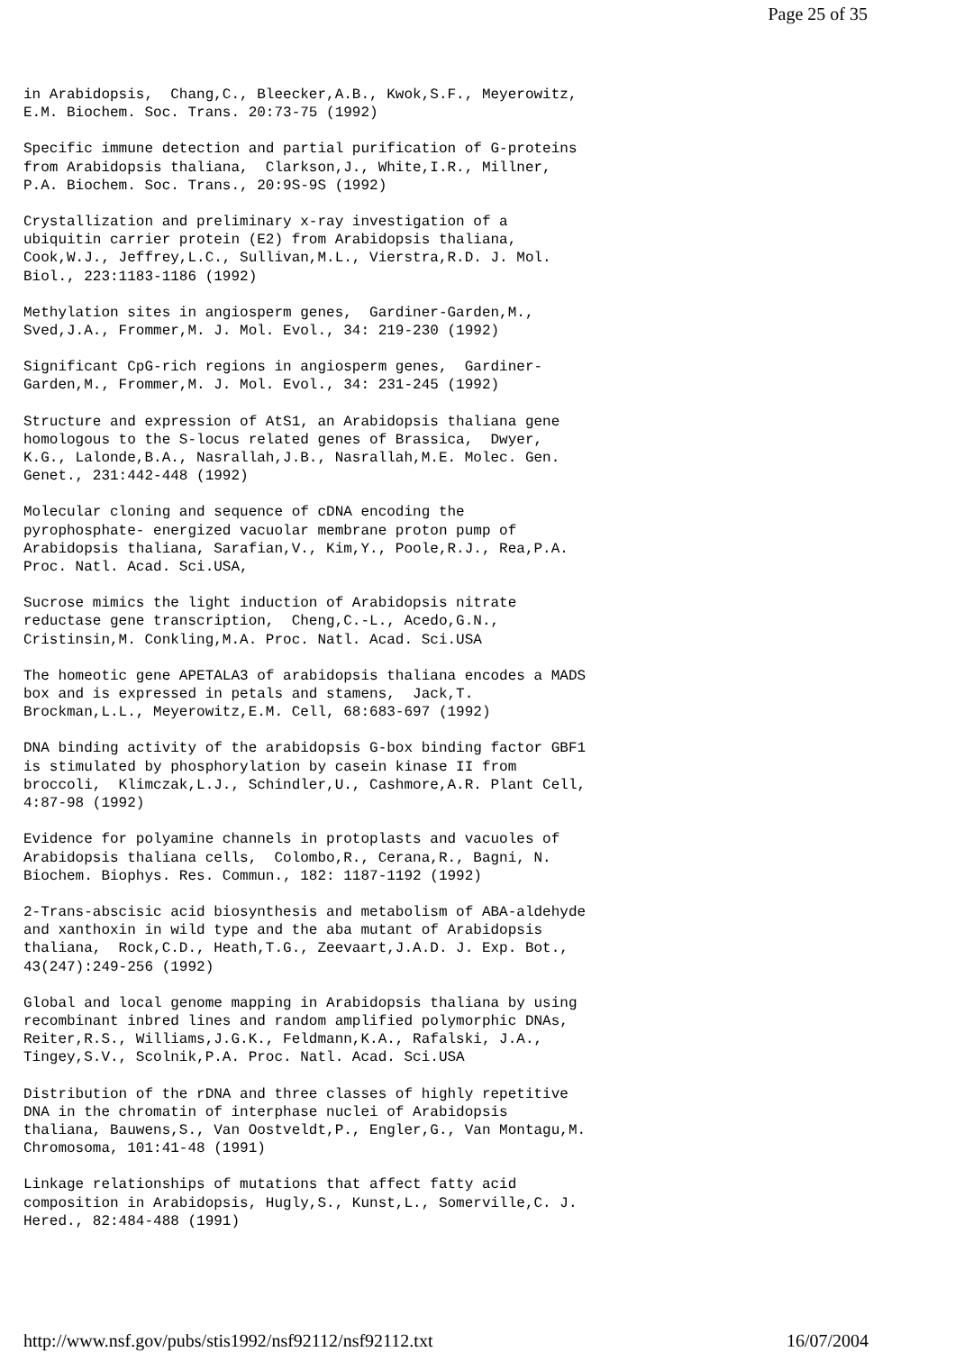Page 25 of 35
in Arabidopsis,  Chang,C., Bleecker,A.B., Kwok,S.F., Meyerowitz,
E.M. Biochem. Soc. Trans. 20:73-75 (1992)
Specific immune detection and partial purification of G-proteins
from Arabidopsis thaliana,  Clarkson,J., White,I.R., Millner,
P.A. Biochem. Soc. Trans., 20:9S-9S (1992)
Crystallization and preliminary x-ray investigation of a
ubiquitin carrier protein (E2) from Arabidopsis thaliana,
Cook,W.J., Jeffrey,L.C., Sullivan,M.L., Vierstra,R.D. J. Mol.
Biol., 223:1183-1186 (1992)
Methylation sites in angiosperm genes,  Gardiner-Garden,M.,
Sved,J.A., Frommer,M. J. Mol. Evol., 34: 219-230 (1992)
Significant CpG-rich regions in angiosperm genes,  Gardiner-
Garden,M., Frommer,M. J. Mol. Evol., 34: 231-245 (1992)
Structure and expression of AtS1, an Arabidopsis thaliana gene
homologous to the S-locus related genes of Brassica,  Dwyer,
K.G., Lalonde,B.A., Nasrallah,J.B., Nasrallah,M.E. Molec. Gen.
Genet., 231:442-448 (1992)
Molecular cloning and sequence of cDNA encoding the
pyrophosphate- energized vacuolar membrane proton pump of
Arabidopsis thaliana, Sarafian,V., Kim,Y., Poole,R.J., Rea,P.A.
Proc. Natl. Acad. Sci.USA,
Sucrose mimics the light induction of Arabidopsis nitrate
reductase gene transcription,  Cheng,C.-L., Acedo,G.N.,
Cristinsin,M. Conkling,M.A. Proc. Natl. Acad. Sci.USA
The homeotic gene APETALA3 of arabidopsis thaliana encodes a MADS
box and is expressed in petals and stamens,  Jack,T.
Brockman,L.L., Meyerowitz,E.M. Cell, 68:683-697 (1992)
DNA binding activity of the arabidopsis G-box binding factor GBF1
is stimulated by phosphorylation by casein kinase II from
broccoli,  Klimczak,L.J., Schindler,U., Cashmore,A.R. Plant Cell,
4:87-98 (1992)
Evidence for polyamine channels in protoplasts and vacuoles of
Arabidopsis thaliana cells,  Colombo,R., Cerana,R., Bagni, N.
Biochem. Biophys. Res. Commun., 182: 1187-1192 (1992)
2-Trans-abscisic acid biosynthesis and metabolism of ABA-aldehyde
and xanthoxin in wild type and the aba mutant of Arabidopsis
thaliana,  Rock,C.D., Heath,T.G., Zeevaart,J.A.D. J. Exp. Bot.,
43(247):249-256 (1992)
Global and local genome mapping in Arabidopsis thaliana by using
recombinant inbred lines and random amplified polymorphic DNAs,
Reiter,R.S., Williams,J.G.K., Feldmann,K.A., Rafalski, J.A.,
Tingey,S.V., Scolnik,P.A. Proc. Natl. Acad. Sci.USA
Distribution of the rDNA and three classes of highly repetitive
DNA in the chromatin of interphase nuclei of Arabidopsis
thaliana, Bauwens,S., Van Oostveldt,P., Engler,G., Van Montagu,M.
Chromosoma, 101:41-48 (1991)
Linkage relationships of mutations that affect fatty acid
composition in Arabidopsis, Hugly,S., Kunst,L., Somerville,C. J.
Hered., 82:484-488 (1991)
http://www.nsf.gov/pubs/stis1992/nsf92112/nsf92112.txt 16/07/2004